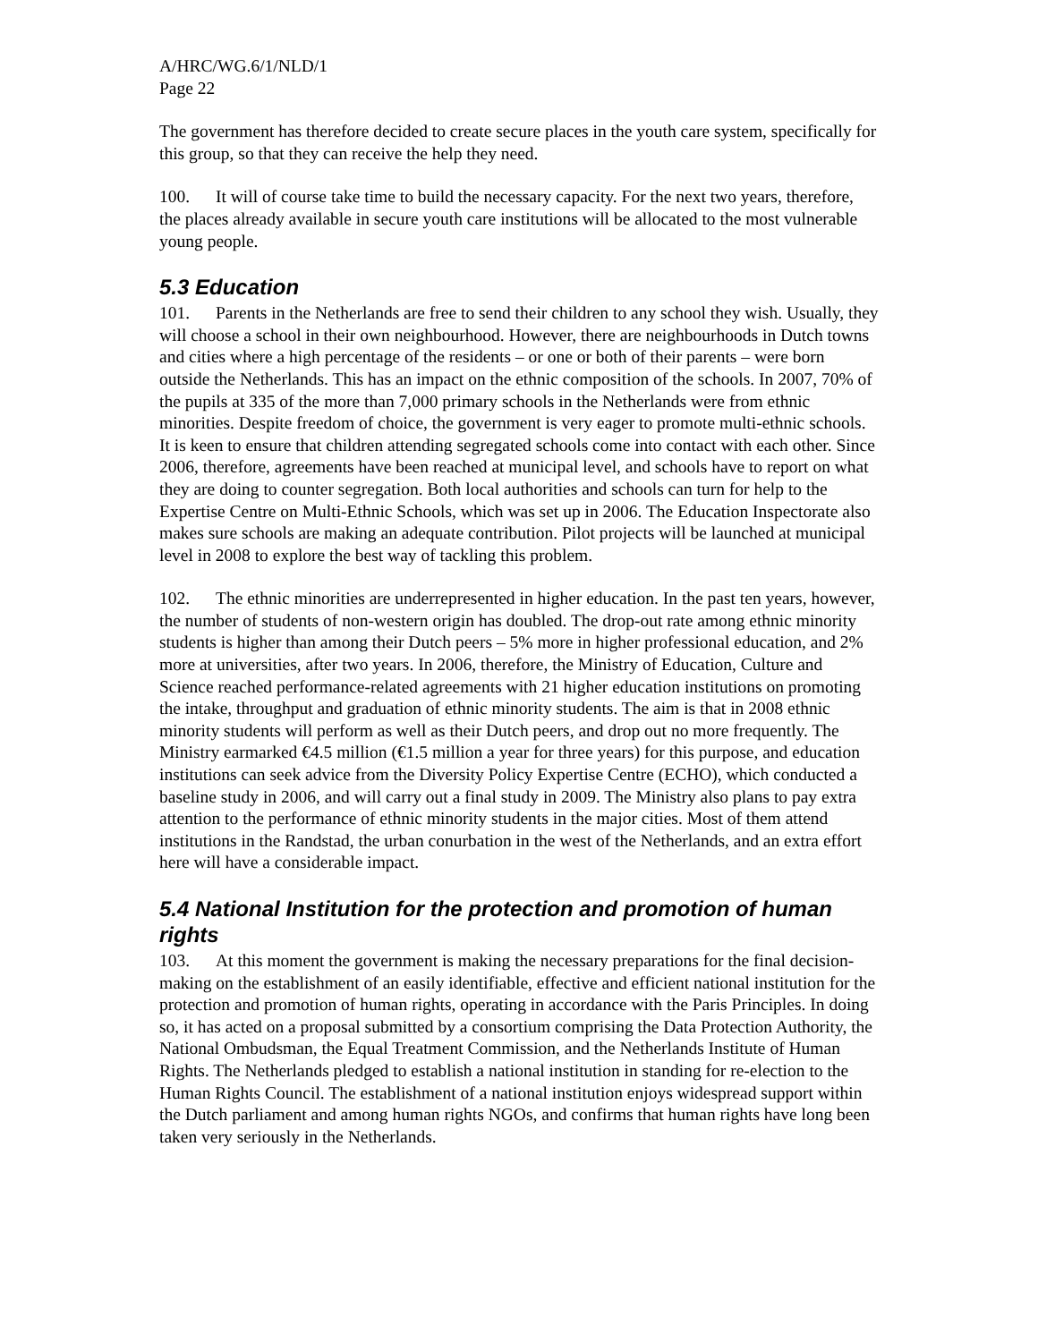A/HRC/WG.6/1/NLD/1
Page 22
The government has therefore decided to create secure places in the youth care system, specifically for this group, so that they can receive the help they need.
100. It will of course take time to build the necessary capacity. For the next two years, therefore, the places already available in secure youth care institutions will be allocated to the most vulnerable young people.
5.3 Education
101. Parents in the Netherlands are free to send their children to any school they wish. Usually, they will choose a school in their own neighbourhood. However, there are neighbourhoods in Dutch towns and cities where a high percentage of the residents – or one or both of their parents – were born outside the Netherlands. This has an impact on the ethnic composition of the schools. In 2007, 70% of the pupils at 335 of the more than 7,000 primary schools in the Netherlands were from ethnic minorities. Despite freedom of choice, the government is very eager to promote multi-ethnic schools. It is keen to ensure that children attending segregated schools come into contact with each other. Since 2006, therefore, agreements have been reached at municipal level, and schools have to report on what they are doing to counter segregation. Both local authorities and schools can turn for help to the Expertise Centre on Multi-Ethnic Schools, which was set up in 2006. The Education Inspectorate also makes sure schools are making an adequate contribution. Pilot projects will be launched at municipal level in 2008 to explore the best way of tackling this problem.
102. The ethnic minorities are underrepresented in higher education. In the past ten years, however, the number of students of non-western origin has doubled. The drop-out rate among ethnic minority students is higher than among their Dutch peers – 5% more in higher professional education, and 2% more at universities, after two years. In 2006, therefore, the Ministry of Education, Culture and Science reached performance-related agreements with 21 higher education institutions on promoting the intake, throughput and graduation of ethnic minority students. The aim is that in 2008 ethnic minority students will perform as well as their Dutch peers, and drop out no more frequently. The Ministry earmarked €4.5 million (€1.5 million a year for three years) for this purpose, and education institutions can seek advice from the Diversity Policy Expertise Centre (ECHO), which conducted a baseline study in 2006, and will carry out a final study in 2009. The Ministry also plans to pay extra attention to the performance of ethnic minority students in the major cities. Most of them attend institutions in the Randstad, the urban conurbation in the west of the Netherlands, and an extra effort here will have a considerable impact.
5.4 National Institution for the protection and promotion of human rights
103. At this moment the government is making the necessary preparations for the final decision-making on the establishment of an easily identifiable, effective and efficient national institution for the protection and promotion of human rights, operating in accordance with the Paris Principles. In doing so, it has acted on a proposal submitted by a consortium comprising the Data Protection Authority, the National Ombudsman, the Equal Treatment Commission, and the Netherlands Institute of Human Rights. The Netherlands pledged to establish a national institution in standing for re-election to the Human Rights Council. The establishment of a national institution enjoys widespread support within the Dutch parliament and among human rights NGOs, and confirms that human rights have long been taken very seriously in the Netherlands.